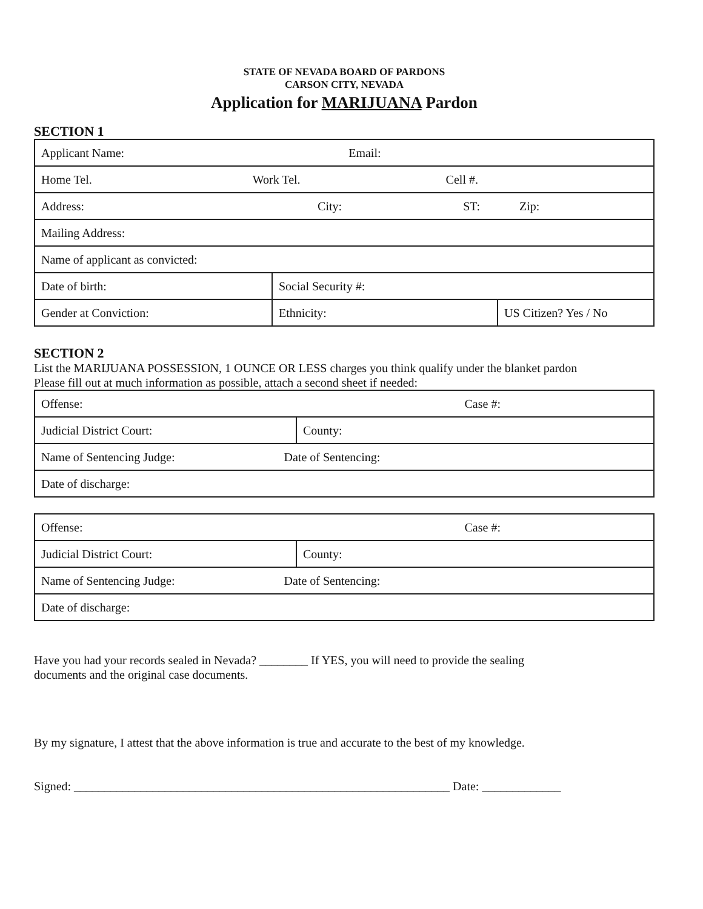STATE OF NEVADA BOARD OF PARDONS
CARSON CITY, NEVADA
Application for MARIJUANA Pardon
SECTION 1
| Applicant Name: Email: | | |
| Home Tel. Work Tel. Cell #. | | |
| Address: City: ST: Zip: | | |
| Mailing Address: | | |
| Name of applicant as convicted: | | |
| Date of birth: | Social Security #: | |
| Gender at Conviction: | Ethnicity: | US Citizen? Yes / No |
SECTION 2
List the MARIJUANA POSSESSION, 1 OUNCE OR LESS charges you think qualify under the blanket pardon
Please fill out at much information as possible, attach a second sheet if needed:
| Offense: Case #: | |
| Judicial District Court: | County: |
| Name of Sentencing Judge: Date of Sentencing: | |
| Date of discharge: | |
| Offense: Case #: | |
| Judicial District Court: | County: |
| Name of Sentencing Judge: Date of Sentencing: | |
| Date of discharge: | |
Have you had your records sealed in Nevada? ________ If YES, you will need to provide the sealing
documents and the original case documents.
By my signature, I attest that the above information is true and accurate to the best of my knowledge.
Signed: ______________________________________________________________ Date: _____________